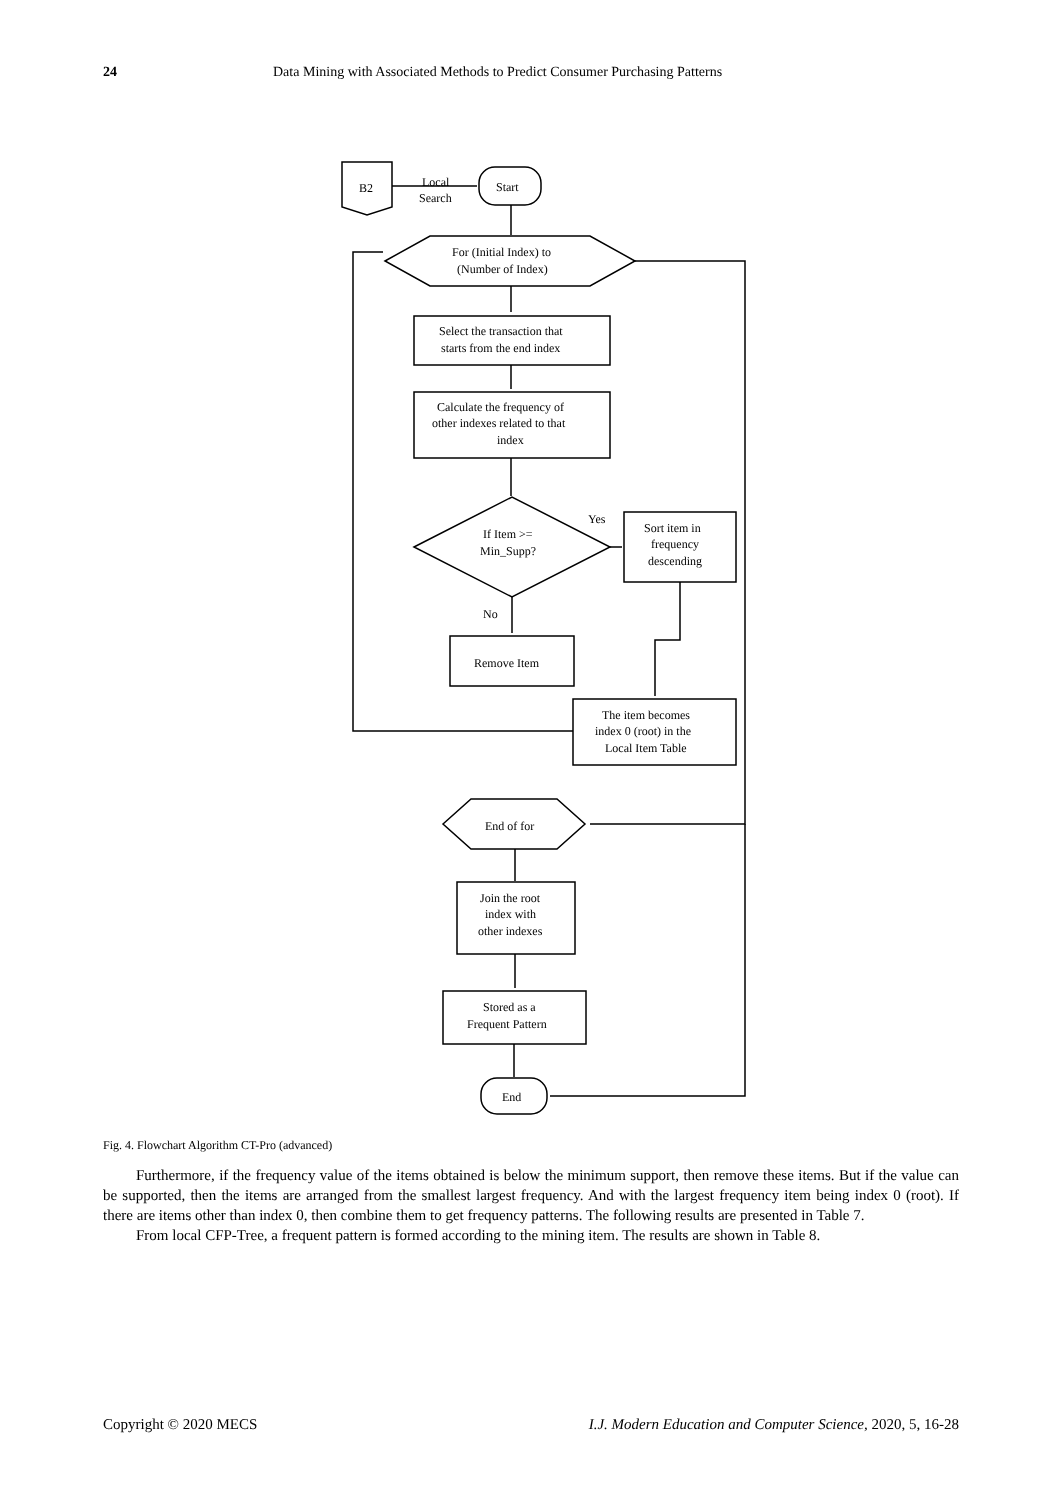24 Data Mining with Associated Methods to Predict Consumer Purchasing Patterns
B2
Local
Search
Start
For (Initial Index) to
(Number of Index)
Select the transaction that
starts from the end index
Calculate the frequency of
other indexes related to that
index
If Item >=
Min_Supp?
Yes
Sort item in
frequency
descending
No
Remove Item
The item becomes
index 0 (root) in the
Local Item Table
End of for
Join the root
index with
other indexes
Stored as a
Frequent Pattern
End
Fig. 4. Flowchart Algorithm CT-Pro (advanced)
Furthermore, if the frequency value of the items obtained is below the minimum support, then remove these items. But if the value can be supported, then the items are arranged from the smallest largest frequency. And with the largest frequency item being index 0 (root). If there are items other than index 0, then combine them to get frequency patterns. The following results are presented in Table 7.
From local CFP-Tree, a frequent pattern is formed according to the mining item. The results are shown in Table 8.
Copyright © 2020 MECS I.J. Modern Education and Computer Science, 2020, 5, 16-28